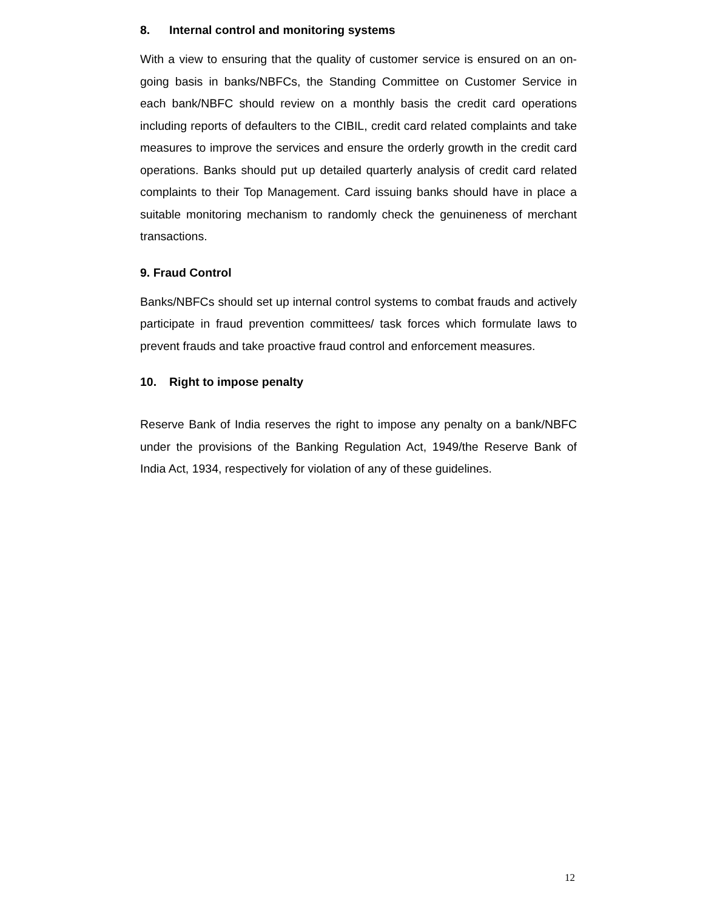8. Internal control and monitoring systems
With a view to ensuring that the quality of customer service is ensured on an on-going basis in banks/NBFCs, the Standing Committee on Customer Service in each bank/NBFC should review on a monthly basis the credit card operations including reports of defaulters to the CIBIL, credit card related complaints and take measures to improve the services and ensure the orderly growth in the credit card operations. Banks should put up detailed quarterly analysis of credit card related complaints to their Top Management. Card issuing banks should have in place a suitable monitoring mechanism to randomly check the genuineness of merchant transactions.
9. Fraud Control
Banks/NBFCs should set up internal control systems to combat frauds and actively participate in fraud prevention committees/ task forces which formulate laws to prevent frauds and take proactive fraud control and enforcement measures.
10. Right to impose penalty
Reserve Bank of India reserves the right to impose any penalty on a bank/NBFC under the provisions of the Banking Regulation Act, 1949/the Reserve Bank of India Act, 1934, respectively for violation of any of these guidelines.
12